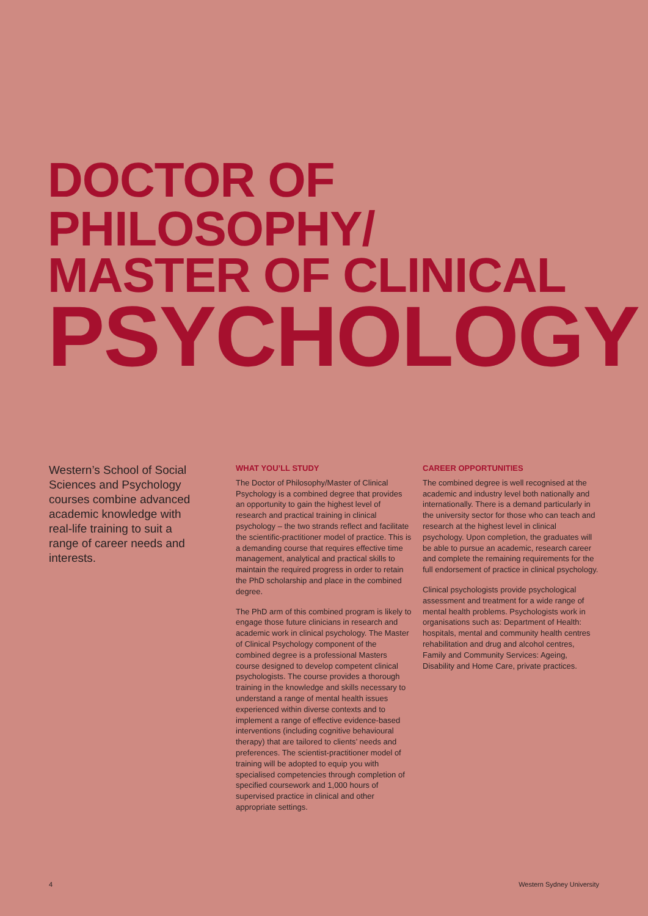DOCTOR OF PHILOSOPHY/
MASTER OF CLINICAL
PSYCHOLOGY
Western’s School of Social Sciences and Psychology courses combine advanced academic knowledge with real-life training to suit a range of career needs and interests.
WHAT YOU’LL STUDY
The Doctor of Philosophy/Master of Clinical Psychology is a combined degree that provides an opportunity to gain the highest level of research and practical training in clinical psychology – the two strands reflect and facilitate the scientific-practitioner model of practice. This is a demanding course that requires effective time management, analytical and practical skills to maintain the required progress in order to retain the PhD scholarship and place in the combined degree.
The PhD arm of this combined program is likely to engage those future clinicians in research and academic work in clinical psychology. The Master of Clinical Psychology component of the combined degree is a professional Masters course designed to develop competent clinical psychologists. The course provides a thorough training in the knowledge and skills necessary to understand a range of mental health issues experienced within diverse contexts and to implement a range of effective evidence-based interventions (including cognitive behavioural therapy) that are tailored to clients’ needs and preferences. The scientist-practitioner model of training will be adopted to equip you with specialised competencies through completion of specified coursework and 1,000 hours of supervised practice in clinical and other appropriate settings.
CAREER OPPORTUNITIES
The combined degree is well recognised at the academic and industry level both nationally and internationally. There is a demand particularly in the university sector for those who can teach and research at the highest level in clinical psychology. Upon completion, the graduates will be able to pursue an academic, research career and complete the remaining requirements for the full endorsement of practice in clinical psychology.
Clinical psychologists provide psychological assessment and treatment for a wide range of mental health problems. Psychologists work in organisations such as: Department of Health: hospitals, mental and community health centres rehabilitation and drug and alcohol centres, Family and Community Services: Ageing, Disability and Home Care, private practices.
4 Western Sydney University